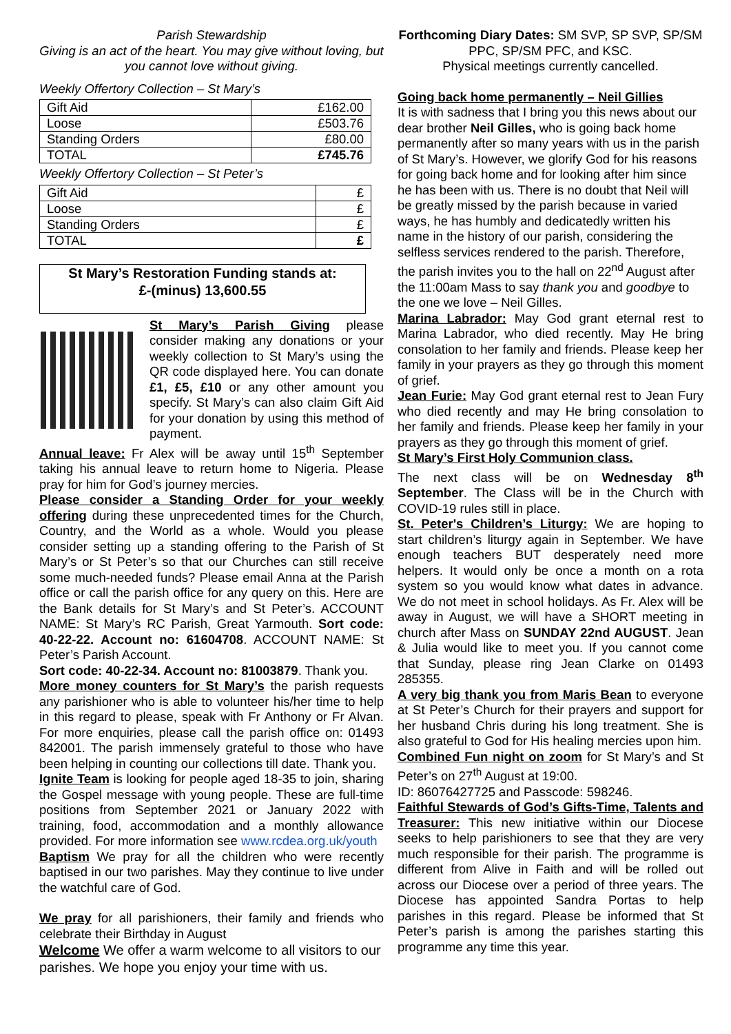Parish Stewardship
Giving is an act of the heart. You may give without loving, but you cannot love without giving.
Weekly Offertory Collection – St Mary’s
| Gift Aid | £162.00 |
| Loose | £503.76 |
| Standing Orders | £80.00 |
| TOTAL | £745.76 |
Weekly Offertory Collection – St Peter’s
| Gift Aid | £ |
| Loose | £ |
| Standing Orders | £ |
| TOTAL | £ |
St Mary’s Restoration Funding stands at:
£-(minus) 13,600.55
St Mary’s Parish Giving please consider making any donations or your weekly collection to St Mary’s using the QR code displayed here. You can donate £1, £5, £10 or any other amount you specify. St Mary’s can also claim Gift Aid for your donation by using this method of payment.
Annual leave: Fr Alex will be away until 15<sup>th</sup> September taking his annual leave to return home to Nigeria. Please pray for him for God’s journey mercies.
Please consider a Standing Order for your weekly offering during these unprecedented times for the Church, Country, and the World as a whole. Would you please consider setting up a standing offering to the Parish of St Mary’s or St Peter’s so that our Churches can still receive some much-needed funds? Please email Anna at the Parish office or call the parish office for any query on this. Here are the Bank details for St Mary’s and St Peter’s. ACCOUNT NAME: St Mary’s RC Parish, Great Yarmouth. Sort code: 40-22-22. Account no: 61604708. ACCOUNT NAME: St Peter’s Parish Account.
Sort code: 40-22-34. Account no: 81003879. Thank you.
More money counters for St Mary’s the parish requests any parishioner who is able to volunteer his/her time to help in this regard to please, speak with Fr Anthony or Fr Alvan. For more enquiries, please call the parish office on: 01493 842001. The parish immensely grateful to those who have been helping in counting our collections till date. Thank you.
Ignite Team is looking for people aged 18-35 to join, sharing the Gospel message with young people. These are full-time positions from September 2021 or January 2022 with training, food, accommodation and a monthly allowance provided. For more information see www.rcdea.org.uk/youth
Baptism We pray for all the children who were recently baptised in our two parishes. May they continue to live under the watchful care of God.
We pray for all parishioners, their family and friends who celebrate their Birthday in August
Welcome We offer a warm welcome to all visitors to our parishes. We hope you enjoy your time with us.
Forthcoming Diary Dates: SM SVP, SP SVP, SP/SM PPC, SP/SM PFC, and KSC.
Physical meetings currently cancelled.
Going back home permanently – Neil Gillies
It is with sadness that I bring you this news about our dear brother Neil Gilles, who is going back home permanently after so many years with us in the parish of St Mary’s. However, we glorify God for his reasons for going back home and for looking after him since he has been with us. There is no doubt that Neil will be greatly missed by the parish because in varied ways, he has humbly and dedicatedly written his name in the history of our parish, considering the selfless services rendered to the parish. Therefore, the parish invites you to the hall on 22<sup>nd</sup> August after the 11:00am Mass to say thank you and goodbye to the one we love – Neil Gilles.
Marina Labrador: May God grant eternal rest to Marina Labrador, who died recently. May He bring consolation to her family and friends. Please keep her family in your prayers as they go through this moment of grief.
Jean Furie: May God grant eternal rest to Jean Fury who died recently and may He bring consolation to her family and friends. Please keep her family in your prayers as they go through this moment of grief.
St Mary’s First Holy Communion class.
The next class will be on Wednesday 8<sup>th</sup> September. The Class will be in the Church with COVID-19 rules still in place.
St. Peter's Children’s Liturgy: We are hoping to start children’s liturgy again in September. We have enough teachers BUT desperately need more helpers. It would only be once a month on a rota system so you would know what dates in advance. We do not meet in school holidays. As Fr. Alex will be away in August, we will have a SHORT meeting in church after Mass on SUNDAY 22nd AUGUST. Jean & Julia would like to meet you. If you cannot come that Sunday, please ring Jean Clarke on 01493 285355.
A very big thank you from Maris Bean to everyone at St Peter’s Church for their prayers and support for her husband Chris during his long treatment. She is also grateful to God for His healing mercies upon him.
Combined Fun night on zoom for St Mary’s and St Peter’s on 27<sup>th</sup> August at 19:00.
ID: 86076427725 and Passcode: 598246.
Faithful Stewards of God’s Gifts-Time, Talents and Treasurer: This new initiative within our Diocese seeks to help parishioners to see that they are very much responsible for their parish. The programme is different from Alive in Faith and will be rolled out across our Diocese over a period of three years. The Diocese has appointed Sandra Portas to help parishes in this regard. Please be informed that St Peter’s parish is among the parishes starting this programme any time this year.